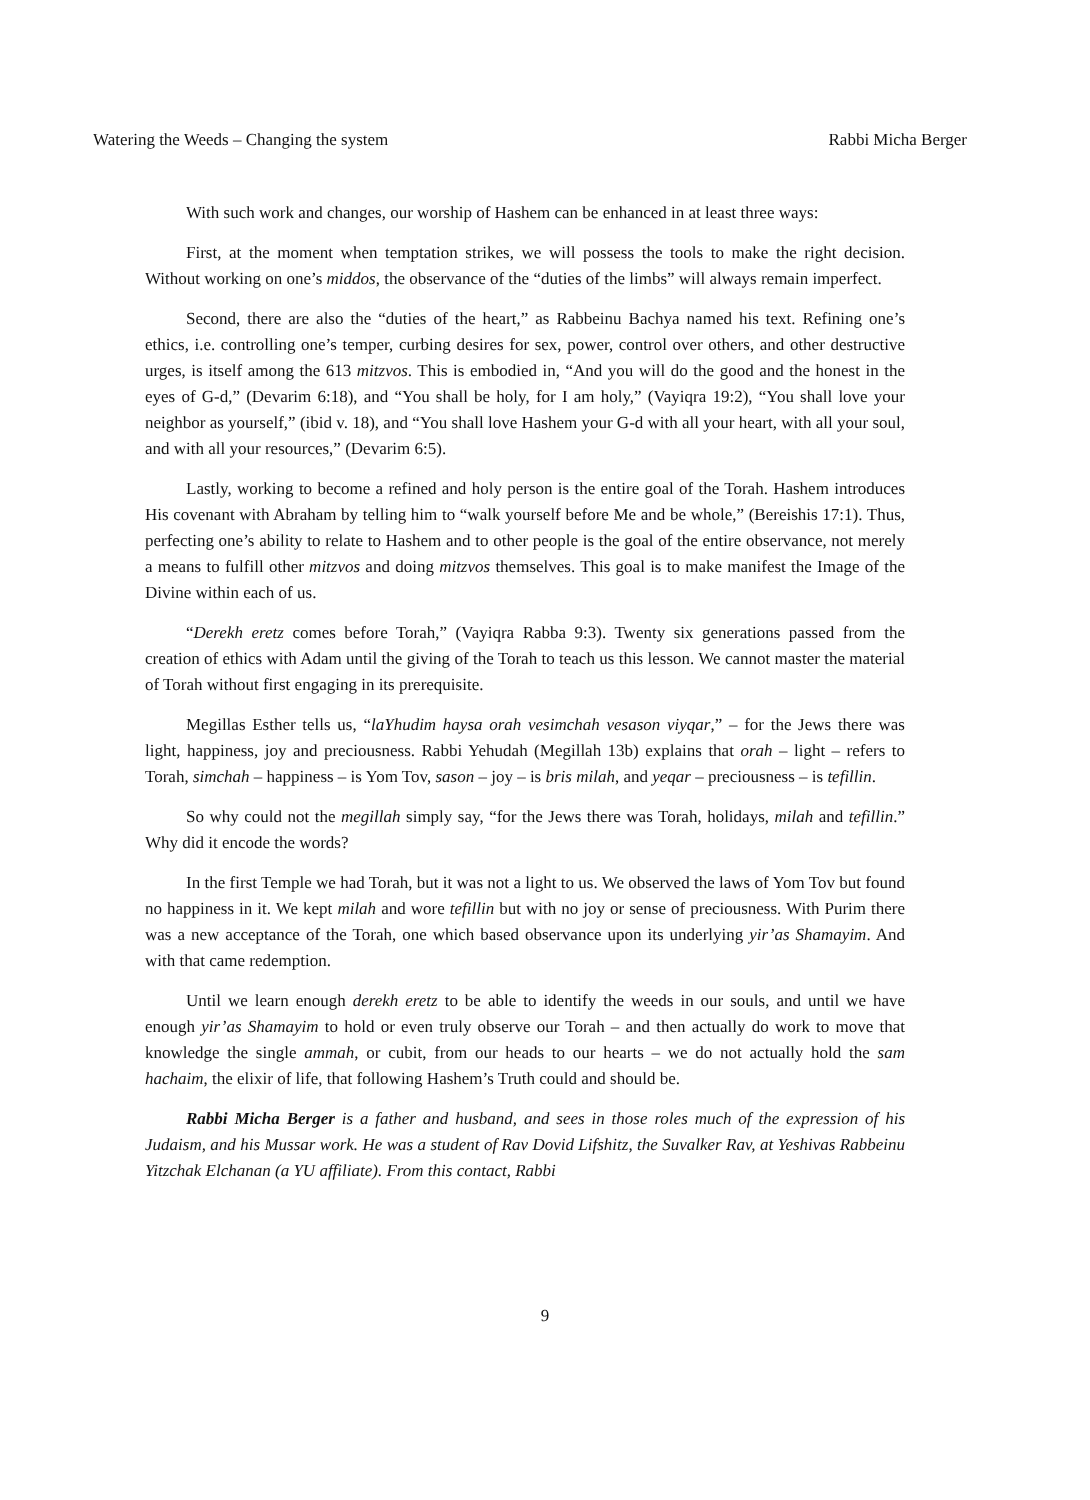Watering the Weeds – Changing the system Rabbi Micha Berger
With such work and changes, our worship of Hashem can be enhanced in at least three ways:
First, at the moment when temptation strikes, we will possess the tools to make the right decision. Without working on one’s middos, the observance of the “duties of the limbs” will always remain imperfect.
Second, there are also the “duties of the heart,” as Rabbeinu Bachya named his text. Refining one’s ethics, i.e. controlling one’s temper, curbing desires for sex, power, control over others, and other destructive urges, is itself among the 613 mitzvos. This is embodied in, “And you will do the good and the honest in the eyes of G-d,” (Devarim 6:18), and “You shall be holy, for I am holy,” (Vayiqra 19:2), “You shall love your neighbor as yourself,” (ibid v. 18), and “You shall love Hashem your G-d with all your heart, with all your soul, and with all your resources,” (Devarim 6:5).
Lastly, working to become a refined and holy person is the entire goal of the Torah. Hashem introduces His covenant with Abraham by telling him to “walk yourself before Me and be whole,” (Bereishis 17:1). Thus, perfecting one’s ability to relate to Hashem and to other people is the goal of the entire observance, not merely a means to fulfill other mitzvos and doing mitzvos themselves. This goal is to make manifest the Image of the Divine within each of us.
“Derekh eretz comes before Torah,” (Vayiqra Rabba 9:3). Twenty six generations passed from the creation of ethics with Adam until the giving of the Torah to teach us this lesson. We cannot master the material of Torah without first engaging in its prerequisite.
Megillas Esther tells us, “laYhudim haysa orah vesimchah vesason viyqar,” – for the Jews there was light, happiness, joy and preciousness. Rabbi Yehudah (Megillah 13b) explains that orah – light – refers to Torah, simchah – happiness – is Yom Tov, sason – joy – is bris milah, and yeqar – preciousness – is tefillin.
So why could not the megillah simply say, “for the Jews there was Torah, holidays, milah and tefillin.” Why did it encode the words?
In the first Temple we had Torah, but it was not a light to us. We observed the laws of Yom Tov but found no happiness in it. We kept milah and wore tefillin but with no joy or sense of preciousness. With Purim there was a new acceptance of the Torah, one which based observance upon its underlying yir’as Shamayim. And with that came redemption.
Until we learn enough derekh eretz to be able to identify the weeds in our souls, and until we have enough yir’as Shamayim to hold or even truly observe our Torah – and then actually do work to move that knowledge the single ammah, or cubit, from our heads to our hearts – we do not actually hold the sam hachaim, the elixir of life, that following Hashem’s Truth could and should be.
Rabbi Micha Berger is a father and husband, and sees in those roles much of the expression of his Judaism, and his Mussar work. He was a student of Rav Dovid Lifshitz, the Suvalker Rav, at Yeshivas Rabbeinu Yitzchak Elchanan (a YU affiliate). From this contact, Rabbi
9